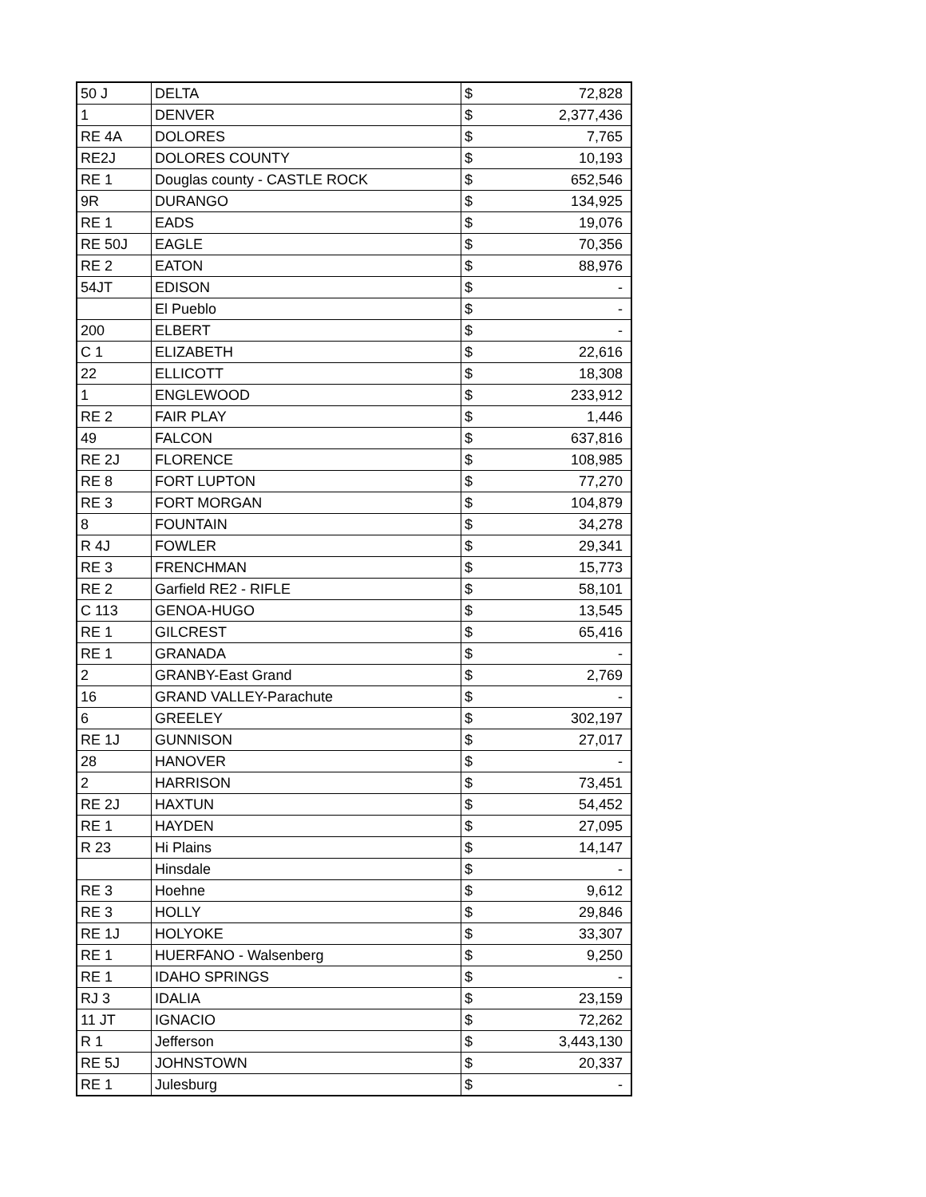| 50 J | DELTA | $ | 72,828 |
| 1 | DENVER | $ | 2,377,436 |
| RE 4A | DOLORES | $ | 7,765 |
| RE2J | DOLORES COUNTY | $ | 10,193 |
| RE 1 | Douglas county - CASTLE ROCK | $ | 652,546 |
| 9R | DURANGO | $ | 134,925 |
| RE 1 | EADS | $ | 19,076 |
| RE 50J | EAGLE | $ | 70,356 |
| RE 2 | EATON | $ | 88,976 |
| 54JT | EDISON | $ | - |
| | El Pueblo | $ | - |
| 200 | ELBERT | $ | - |
| C 1 | ELIZABETH | $ | 22,616 |
| 22 | ELLICOTT | $ | 18,308 |
| 1 | ENGLEWOOD | $ | 233,912 |
| RE 2 | FAIR PLAY | $ | 1,446 |
| 49 | FALCON | $ | 637,816 |
| RE 2J | FLORENCE | $ | 108,985 |
| RE 8 | FORT LUPTON | $ | 77,270 |
| RE 3 | FORT MORGAN | $ | 104,879 |
| 8 | FOUNTAIN | $ | 34,278 |
| R 4J | FOWLER | $ | 29,341 |
| RE 3 | FRENCHMAN | $ | 15,773 |
| RE 2 | Garfield RE2 - RIFLE | $ | 58,101 |
| C 113 | GENOA-HUGO | $ | 13,545 |
| RE 1 | GILCREST | $ | 65,416 |
| RE 1 | GRANADA | $ | - |
| 2 | GRANBY-East Grand | $ | 2,769 |
| 16 | GRAND VALLEY-Parachute | $ | - |
| 6 | GREELEY | $ | 302,197 |
| RE 1J | GUNNISON | $ | 27,017 |
| 28 | HANOVER | $ | - |
| 2 | HARRISON | $ | 73,451 |
| RE 2J | HAXTUN | $ | 54,452 |
| RE 1 | HAYDEN | $ | 27,095 |
| R 23 | Hi Plains | $ | 14,147 |
| | Hinsdale | $ | - |
| RE 3 | Hoehne | $ | 9,612 |
| RE 3 | HOLLY | $ | 29,846 |
| RE 1J | HOLYOKE | $ | 33,307 |
| RE 1 | HUERFANO - Walsenberg | $ | 9,250 |
| RE 1 | IDAHO SPRINGS | $ | - |
| RJ 3 | IDALIA | $ | 23,159 |
| 11 JT | IGNACIO | $ | 72,262 |
| R 1 | Jefferson | $ | 3,443,130 |
| RE 5J | JOHNSTOWN | $ | 20,337 |
| RE 1 | Julesburg | $ | - |